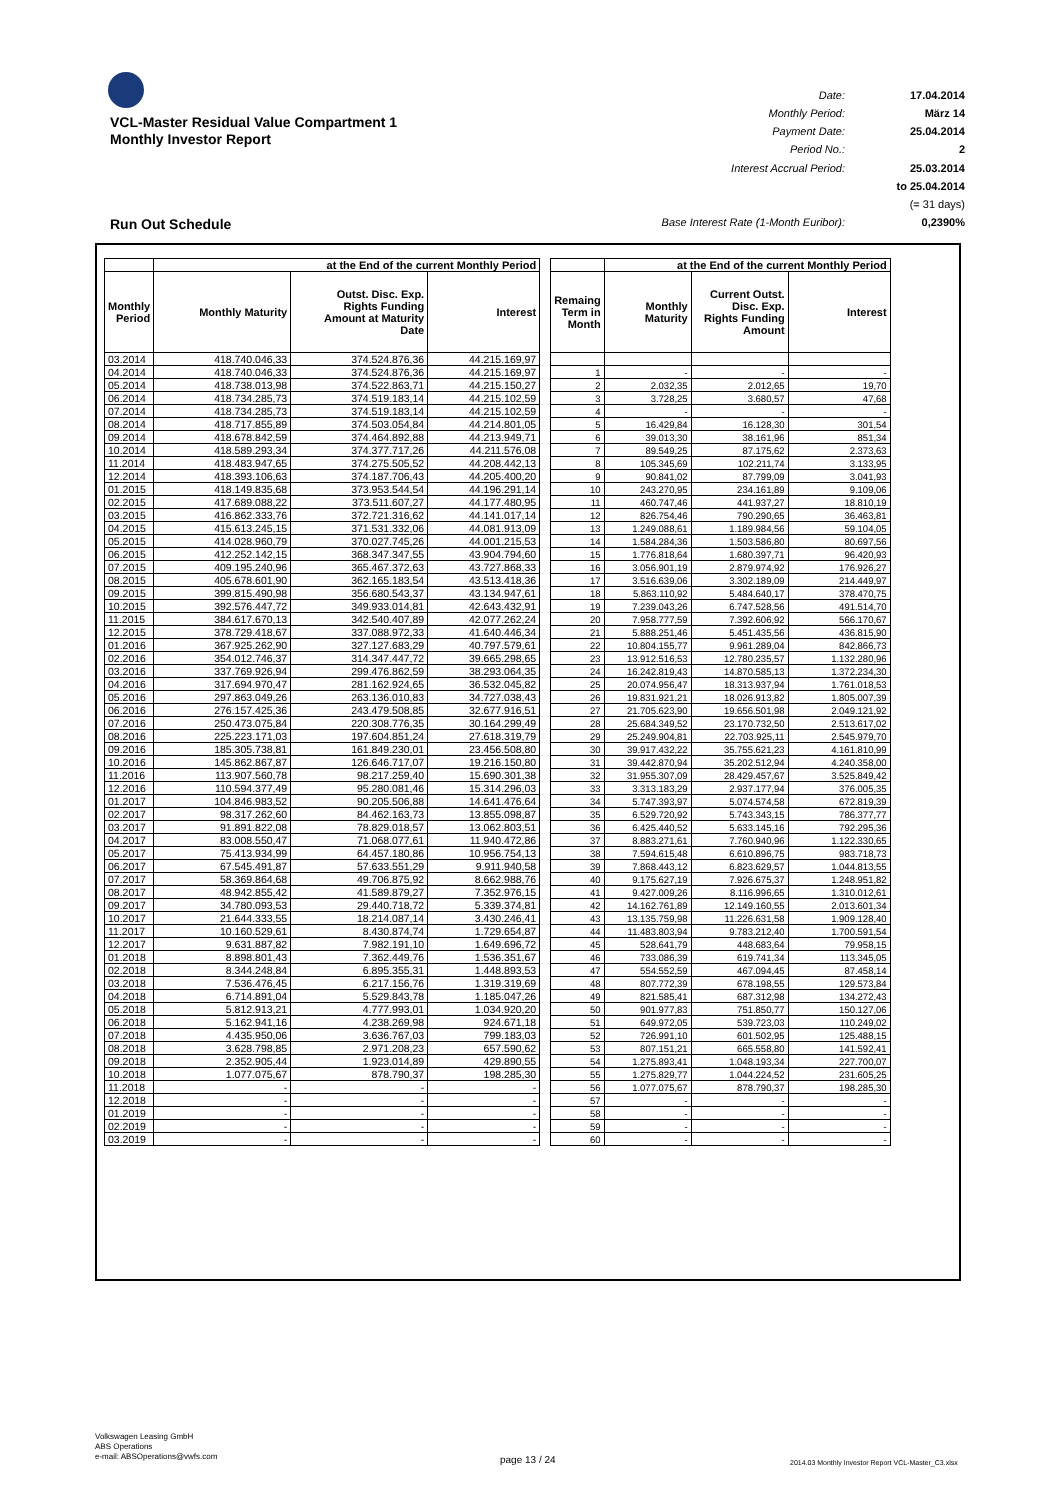VCL-Master Residual Value Compartment 1
Monthly Investor Report
Run Out Schedule
Date: 17.04.2014 Monthly Period: März 14 Payment Date: 25.04.2014 Period No.: 2 Interest Accrual Period: 25.03.2014 to 25.04.2014 (= 31 days) Base Interest Rate (1-Month Euribor): 0,2390%
| | at the End of the current Monthly Period | | |
| --- | --- | --- | --- |
| Monthly Period | Monthly Maturity | Outst. Disc. Exp. Rights Funding Amount at Maturity Date | Interest |
| 03.2014 | 418.740.046,33 | 374.524.876,36 | 44.215.169,97 |
| 04.2014 | 418.740.046,33 | 374.524.876,36 | 44.215.169,97 |
| 05.2014 | 418.738.013,98 | 374.522.863,71 | 44.215.150,27 |
| 06.2014 | 418.734.285,73 | 374.519.183,14 | 44.215.102,59 |
| 07.2014 | 418.734.285,73 | 374.519.183,14 | 44.215.102,59 |
| 08.2014 | 418.717.855,89 | 374.503.054,84 | 44.214.801,05 |
| 09.2014 | 418.678.842,59 | 374.464.892,88 | 44.213.949,71 |
| 10.2014 | 418.589.293,34 | 374.377.717,26 | 44.211.576,08 |
| 11.2014 | 418.483.947,65 | 374.275.505,52 | 44.208.442,13 |
| 12.2014 | 418.393.106,63 | 374.187.706,43 | 44.205.400,20 |
| 01.2015 | 418.149.835,68 | 373.953.544,54 | 44.196.291,14 |
| 02.2015 | 417.689.088,22 | 373.511.607,27 | 44.177.480,95 |
| 03.2015 | 416.862.333,76 | 372.721.316,62 | 44.141.017,14 |
| 04.2015 | 415.613.245,15 | 371.531.332,06 | 44.081.913,09 |
| 05.2015 | 414.028.960,79 | 370.027.745,26 | 44.001.215,53 |
| 06.2015 | 412.252.142,15 | 368.347.347,55 | 43.904.794,60 |
| 07.2015 | 409.195.240,96 | 365.467.372,63 | 43.727.868,33 |
| 08.2015 | 405.678.601,90 | 362.165.183,54 | 43.513.418,36 |
| 09.2015 | 399.815.490,98 | 356.680.543,37 | 43.134.947,61 |
| 10.2015 | 392.576.447,72 | 349.933.014,81 | 42.643.432,91 |
| 11.2015 | 384.617.670,13 | 342.540.407,89 | 42.077.262,24 |
| 12.2015 | 378.729.418,67 | 337.088.972,33 | 41.640.446,34 |
| 01.2016 | 367.925.262,90 | 327.127.683,29 | 40.797.579,61 |
| 02.2016 | 354.012.746,37 | 314.347.447,72 | 39.665.298,65 |
| 03.2016 | 337.769.926,94 | 299.476.862,59 | 38.293.064,35 |
| 04.2016 | 317.694.970,47 | 281.162.924,65 | 36.532.045,82 |
| 05.2016 | 297.863.049,26 | 263.136.010,83 | 34.727.038,43 |
| 06.2016 | 276.157.425,36 | 243.479.508,85 | 32.677.916,51 |
| 07.2016 | 250.473.075,84 | 220.308.776,35 | 30.164.299,49 |
| 08.2016 | 225.223.171,03 | 197.604.851,24 | 27.618.319,79 |
| 09.2016 | 185.305.738,81 | 161.849.230,01 | 23.456.508,80 |
| 10.2016 | 145.862.867,87 | 126.646.717,07 | 19.216.150,80 |
| 11.2016 | 113.907.560,78 | 98.217.259,40 | 15.690.301,38 |
| 12.2016 | 110.594.377,49 | 95.280.081,46 | 15.314.296,03 |
| 01.2017 | 104.846.983,52 | 90.205.506,88 | 14.641.476,64 |
| 02.2017 | 98.317.262,60 | 84.462.163,73 | 13.855.098,87 |
| 03.2017 | 91.891.822,08 | 78.829.018,57 | 13.062.803,51 |
| 04.2017 | 83.008.550,47 | 71.068.077,61 | 11.940.472,86 |
| 05.2017 | 75.413.934,99 | 64.457.180,86 | 10.956.754,13 |
| 06.2017 | 67.545.491,87 | 57.633.551,29 | 9.911.940,58 |
| 07.2017 | 58.369.864,68 | 49.706.875,92 | 8.662.988,76 |
| 08.2017 | 48.942.855,42 | 41.589.879,27 | 7.352.976,15 |
| 09.2017 | 34.780.093,53 | 29.440.718,72 | 5.339.374,81 |
| 10.2017 | 21.644.333,55 | 18.214.087,14 | 3.430.246,41 |
| 11.2017 | 10.160.529,61 | 8.430.874,74 | 1.729.654,87 |
| 12.2017 | 9.631.887,82 | 7.982.191,10 | 1.649.696,72 |
| 01.2018 | 8.898.801,43 | 7.362.449,76 | 1.536.351,67 |
| 02.2018 | 8.344.248,84 | 6.895.355,31 | 1.448.893,53 |
| 03.2018 | 7.536.476,45 | 6.217.156,76 | 1.319.319,69 |
| 04.2018 | 6.714.891,04 | 5.529.843,78 | 1.185.047,26 |
| 05.2018 | 5.812.913,21 | 4.777.993,01 | 1.034.920,20 |
| 06.2018 | 5.162.941,16 | 4.238.269,98 | 924.671,18 |
| 07.2018 | 4.435.950,06 | 3.636.767,03 | 799.183,03 |
| 08.2018 | 3.628.798,85 | 2.971.208,23 | 657.590,62 |
| 09.2018 | 2.352.905,44 | 1.923.014,89 | 429.890,55 |
| 10.2018 | 1.077.075,67 | 878.790,37 | 198.285,30 |
| 11.2018 | - | - | - |
| 12.2018 | - | - | - |
| 01.2019 | - | - | - |
| 02.2019 | - | - | - |
| 03.2019 | - | - | - |
| | at the End of the current Monthly Period | | |
| --- | --- | --- | --- |
| Remaing Term in Month | Monthly Maturity | Current Outst. Disc. Exp. Rights Funding Amount | Interest |
| 1 | - | - | - |
| 2 | 2.032,35 | 2.012,65 | 19,70 |
| 3 | 3.728,25 | 3.680,57 | 47,68 |
| 4 | - | - | - |
| 5 | 16.429,84 | 16.128,30 | 301,54 |
| 6 | 39.013,30 | 38.161,96 | 851,34 |
| 7 | 89.549,25 | 87.175,62 | 2.373,63 |
| 8 | 105.345,69 | 102.211,74 | 3.133,95 |
| 9 | 90.841,02 | 87.799,09 | 3.041,93 |
| 10 | 243.270,95 | 234.161,89 | 9.109,06 |
| 11 | 460.747,46 | 441.937,27 | 18.810,19 |
| 12 | 826.754,46 | 790.290,65 | 36.463,81 |
| 13 | 1.249.088,61 | 1.189.984,56 | 59.104,05 |
| 14 | 1.584.284,36 | 1.503.586,80 | 80.697,56 |
| 15 | 1.776.818,64 | 1.680.397,71 | 96.420,93 |
| 16 | 3.056.901,19 | 2.879.974,92 | 176.926,27 |
| 17 | 3.516.639,06 | 3.302.189,09 | 214.449,97 |
| 18 | 5.863.110,92 | 5.484.640,17 | 378.470,75 |
| 19 | 7.239.043,26 | 6.747.528,56 | 491.514,70 |
| 20 | 7.958.777,59 | 7.392.606,92 | 566.170,67 |
| 21 | 5.888.251,46 | 5.451.435,56 | 436.815,90 |
| 22 | 10.804.155,77 | 9.961.289,04 | 842.866,73 |
| 23 | 13.912.516,53 | 12.780.235,57 | 1.132.280,96 |
| 24 | 16.242.819,43 | 14.870.585,13 | 1.372.234,30 |
| 25 | 20.074.956,47 | 18.313.937,94 | 1.761.018,53 |
| 26 | 19.831.921,21 | 18.026.913,82 | 1.805.007,39 |
| 27 | 21.705.623,90 | 19.656.501,98 | 2.049.121,92 |
| 28 | 25.684.349,52 | 23.170.732,50 | 2.513.617,02 |
| 29 | 25.249.904,81 | 22.703.925,11 | 2.545.979,70 |
| 30 | 39.917.432,22 | 35.755.621,23 | 4.161.810,99 |
| 31 | 39.442.870,94 | 35.202.512,94 | 4.240.358,00 |
| 32 | 31.955.307,09 | 28.429.457,67 | 3.525.849,42 |
| 33 | 3.313.183,29 | 2.937.177,94 | 376.005,35 |
| 34 | 5.747.393,97 | 5.074.574,58 | 672.819,39 |
| 35 | 6.529.720,92 | 5.743.343,15 | 786.377,77 |
| 36 | 6.425.440,52 | 5.633.145,16 | 792.295,36 |
| 37 | 8.883.271,61 | 7.760.940,96 | 1.122.330,65 |
| 38 | 7.594.615,48 | 6.610.896,75 | 983.718,73 |
| 39 | 7.868.443,12 | 6.823.629,57 | 1.044.813,55 |
| 40 | 9.175.627,19 | 7.926.675,37 | 1.248.951,82 |
| 41 | 9.427.009,26 | 8.116.996,65 | 1.310.012,61 |
| 42 | 14.162.761,89 | 12.149.160,55 | 2.013.601,34 |
| 43 | 13.135.759,98 | 11.226.631,58 | 1.909.128,40 |
| 44 | 11.483.803,94 | 9.783.212,40 | 1.700.591,54 |
| 45 | 528.641,79 | 448.683,64 | 79.958,15 |
| 46 | 733.086,39 | 619.741,34 | 113.345,05 |
| 47 | 554.552,59 | 467.094,45 | 87.458,14 |
| 48 | 807.772,39 | 678.198,55 | 129.573,84 |
| 49 | 821.585,41 | 687.312,98 | 134.272,43 |
| 50 | 901.977,83 | 751.850,77 | 150.127,06 |
| 51 | 649.972,05 | 539.723,03 | 110.249,02 |
| 52 | 726.991,10 | 601.502,95 | 125.488,15 |
| 53 | 807.151,21 | 665.558,80 | 141.592,41 |
| 54 | 1.275.893,41 | 1.048.193,34 | 227.700,07 |
| 55 | 1.275.829,77 | 1.044.224,52 | 231.605,25 |
| 56 | 1.077.075,67 | 878.790,37 | 198.285,30 |
| 57 | - | - | - |
| 58 | - | - | - |
| 59 | - | - | - |
| 60 | - | - | - |
Volkswagen Leasing GmbH
ABS Operations
e-mail: ABSOperations@vwfs.com
page 13 / 24
2014.03 Monthly Investor Report VCL-Master_C3.xlsx